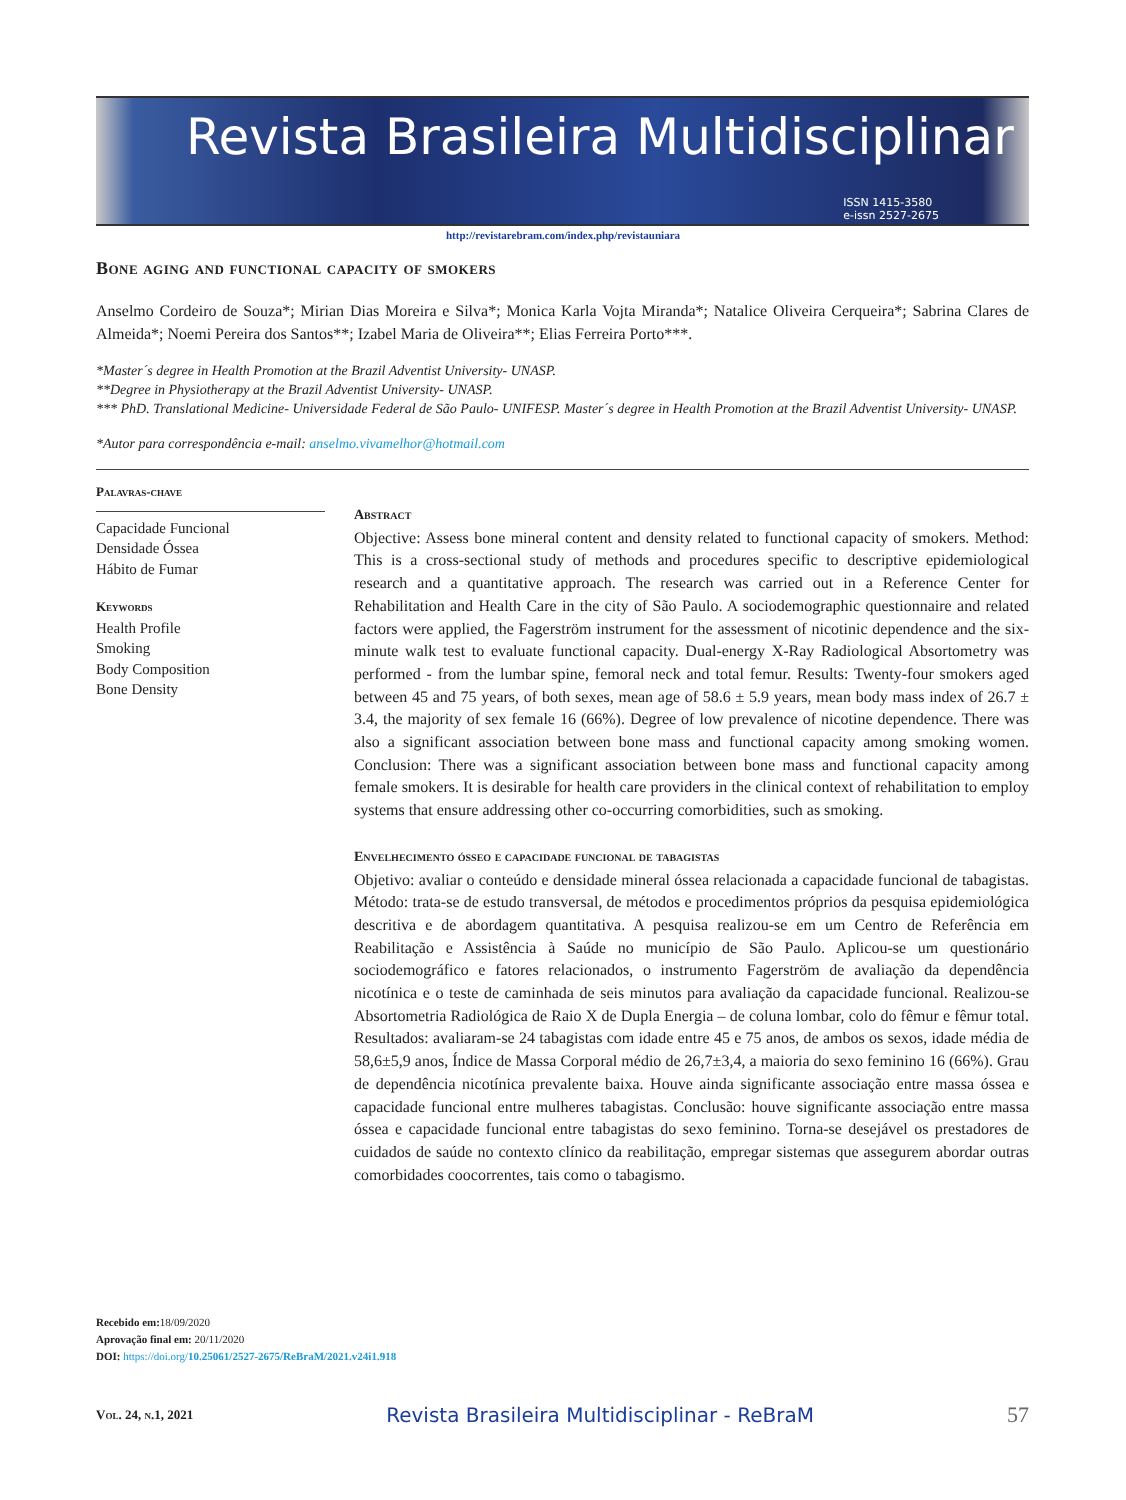Revista Brasileira Multidisciplinar
ISSN 1415-3580
e-issn 2527-2675
http://revistarebram.com/index.php/revistauniara
Bone aging and functional capacity of smokers
Anselmo Cordeiro de Souza*; Mirian Dias Moreira e Silva*; Monica Karla Vojta Miranda*; Natalice Oliveira Cerqueira*; Sabrina Clares de Almeida*; Noemi Pereira dos Santos**; Izabel Maria de Oliveira**; Elias Ferreira Porto***.
*Master´s degree in Health Promotion at the Brazil Adventist University- UNASP.
**Degree in Physiotherapy at the Brazil Adventist University- UNASP.
*** PhD. Translational Medicine- Universidade Federal de São Paulo- UNIFESP. Master´s degree in Health Promotion at the Brazil Adventist University- UNASP.
*Autor para correspondência e-mail: anselmo.vivamelhor@hotmail.com
Palavras-chave
Capacidade Funcional
Densidade Óssea
Hábito de Fumar
Keywords
Health Profile
Smoking
Body Composition
Bone Density
Abstract
Objective: Assess bone mineral content and density related to functional capacity of smokers. Method: This is a cross-sectional study of methods and procedures specific to descriptive epidemiological research and a quantitative approach. The research was carried out in a Reference Center for Rehabilitation and Health Care in the city of São Paulo. A sociodemographic questionnaire and related factors were applied, the Fagerström instrument for the assessment of nicotinic dependence and the six-minute walk test to evaluate functional capacity. Dual-energy X-Ray Radiological Absortometry was performed - from the lumbar spine, femoral neck and total femur. Results: Twenty-four smokers aged between 45 and 75 years, of both sexes, mean age of 58.6 ± 5.9 years, mean body mass index of 26.7 ± 3.4, the majority of sex female 16 (66%). Degree of low prevalence of nicotine dependence. There was also a significant association between bone mass and functional capacity among smoking women. Conclusion: There was a significant association between bone mass and functional capacity among female smokers. It is desirable for health care providers in the clinical context of rehabilitation to employ systems that ensure addressing other co-occurring comorbidities, such as smoking.
Envelhecimento ósseo e capacidade funcional de tabagistas
Objetivo: avaliar o conteúdo e densidade mineral óssea relacionada a capacidade funcional de tabagistas. Método: trata-se de estudo transversal, de métodos e procedimentos próprios da pesquisa epidemiológica descritiva e de abordagem quantitativa. A pesquisa realizou-se em um Centro de Referência em Reabilitação e Assistência à Saúde no município de São Paulo. Aplicou-se um questionário sociodemográfico e fatores relacionados, o instrumento Fagerström de avaliação da dependência nicotínica e o teste de caminhada de seis minutos para avaliação da capacidade funcional. Realizou-se Absortometria Radiológica de Raio X de Dupla Energia – de coluna lombar, colo do fêmur e fêmur total. Resultados: avaliaram-se 24 tabagistas com idade entre 45 e 75 anos, de ambos os sexos, idade média de 58,6±5,9 anos, Índice de Massa Corporal médio de 26,7±3,4, a maioria do sexo feminino 16 (66%). Grau de dependência nicotínica prevalente baixa. Houve ainda significante associação entre massa óssea e capacidade funcional entre mulheres tabagistas. Conclusão: houve significante associação entre massa óssea e capacidade funcional entre tabagistas do sexo feminino. Torna-se desejável os prestadores de cuidados de saúde no contexto clínico da reabilitação, empregar sistemas que assegurem abordar outras comorbidades coocorrentes, tais como o tabagismo.
Recebido em: 18/09/2020
Aprovação final em: 20/11/2020
DOI: https://doi.org/10.25061/2527-2675/ReBraM/2021.v24i1.918
Vol. 24, n.1, 2021 Revista Brasileira Multidisciplinar - ReBraM 57